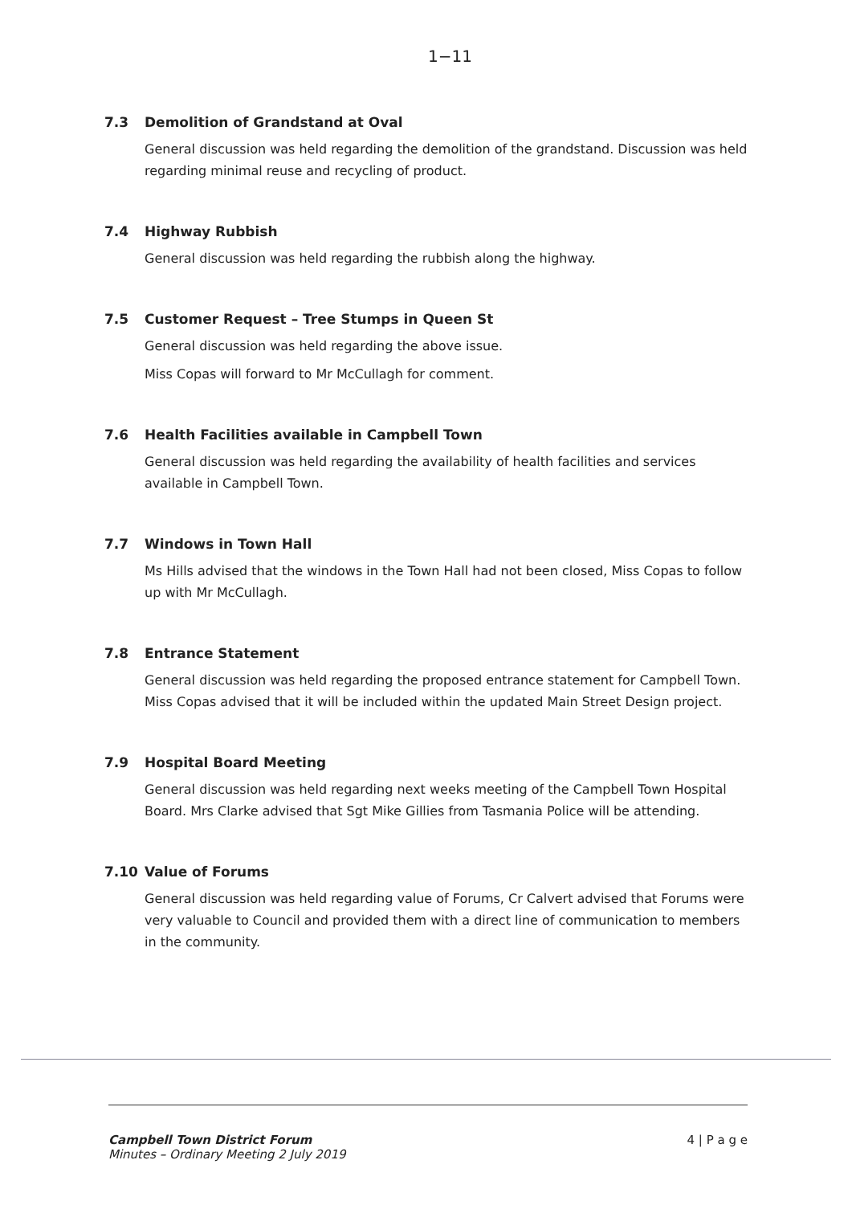1−11
7.3 Demolition of Grandstand at Oval
General discussion was held regarding the demolition of the grandstand. Discussion was held regarding minimal reuse and recycling of product.
7.4 Highway Rubbish
General discussion was held regarding the rubbish along the highway.
7.5 Customer Request – Tree Stumps in Queen St
General discussion was held regarding the above issue.
Miss Copas will forward to Mr McCullagh for comment.
7.6 Health Facilities available in Campbell Town
General discussion was held regarding the availability of health facilities and services available in Campbell Town.
7.7 Windows in Town Hall
Ms Hills advised that the windows in the Town Hall had not been closed, Miss Copas to follow up with Mr McCullagh.
7.8 Entrance Statement
General discussion was held regarding the proposed entrance statement for Campbell Town. Miss Copas advised that it will be included within the updated Main Street Design project.
7.9 Hospital Board Meeting
General discussion was held regarding next weeks meeting of the Campbell Town Hospital Board. Mrs Clarke advised that Sgt Mike Gillies from Tasmania Police will be attending.
7.10 Value of Forums
General discussion was held regarding value of Forums, Cr Calvert advised that Forums were very valuable to Council and provided them with a direct line of communication to members in the community.
Campbell Town District Forum
Minutes – Ordinary Meeting 2 July 2019
4 | P a g e